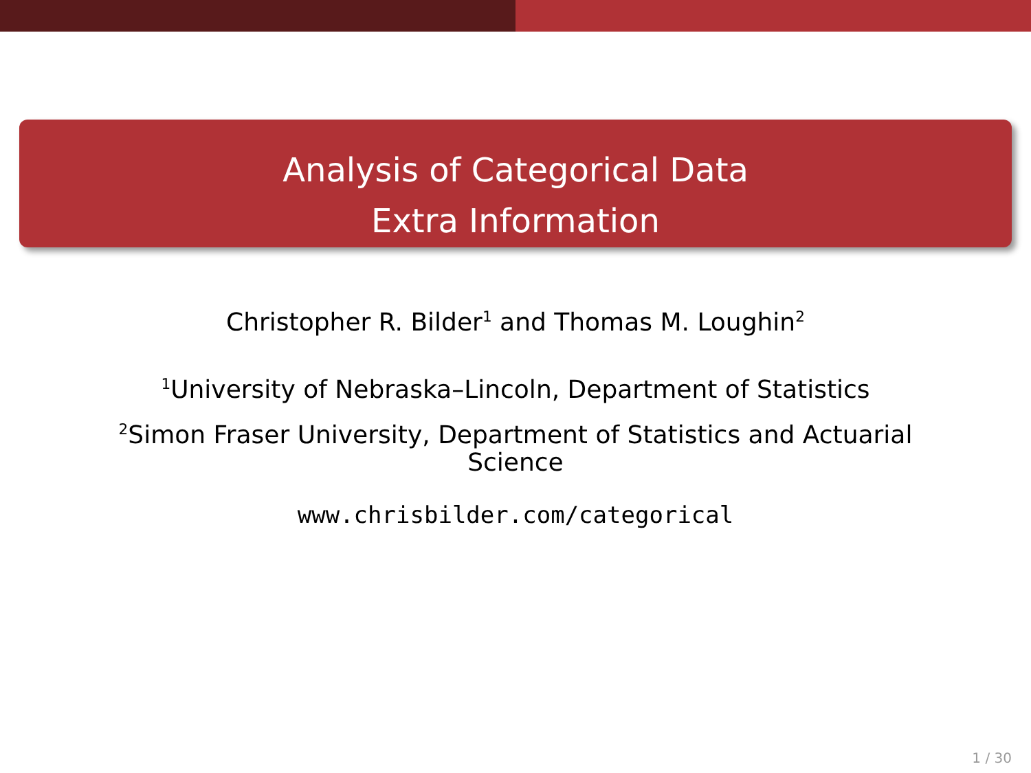Analysis of Categorical Data
Extra Information
Christopher R. Bilder<sup>1</sup> and Thomas M. Loughin<sup>2</sup>
<sup>1</sup> University of Nebraska–Lincoln, Department of Statistics
<sup>2</sup> Simon Fraser University, Department of Statistics and Actuarial Science
www.chrisbilder.com/categorical
1 / 30